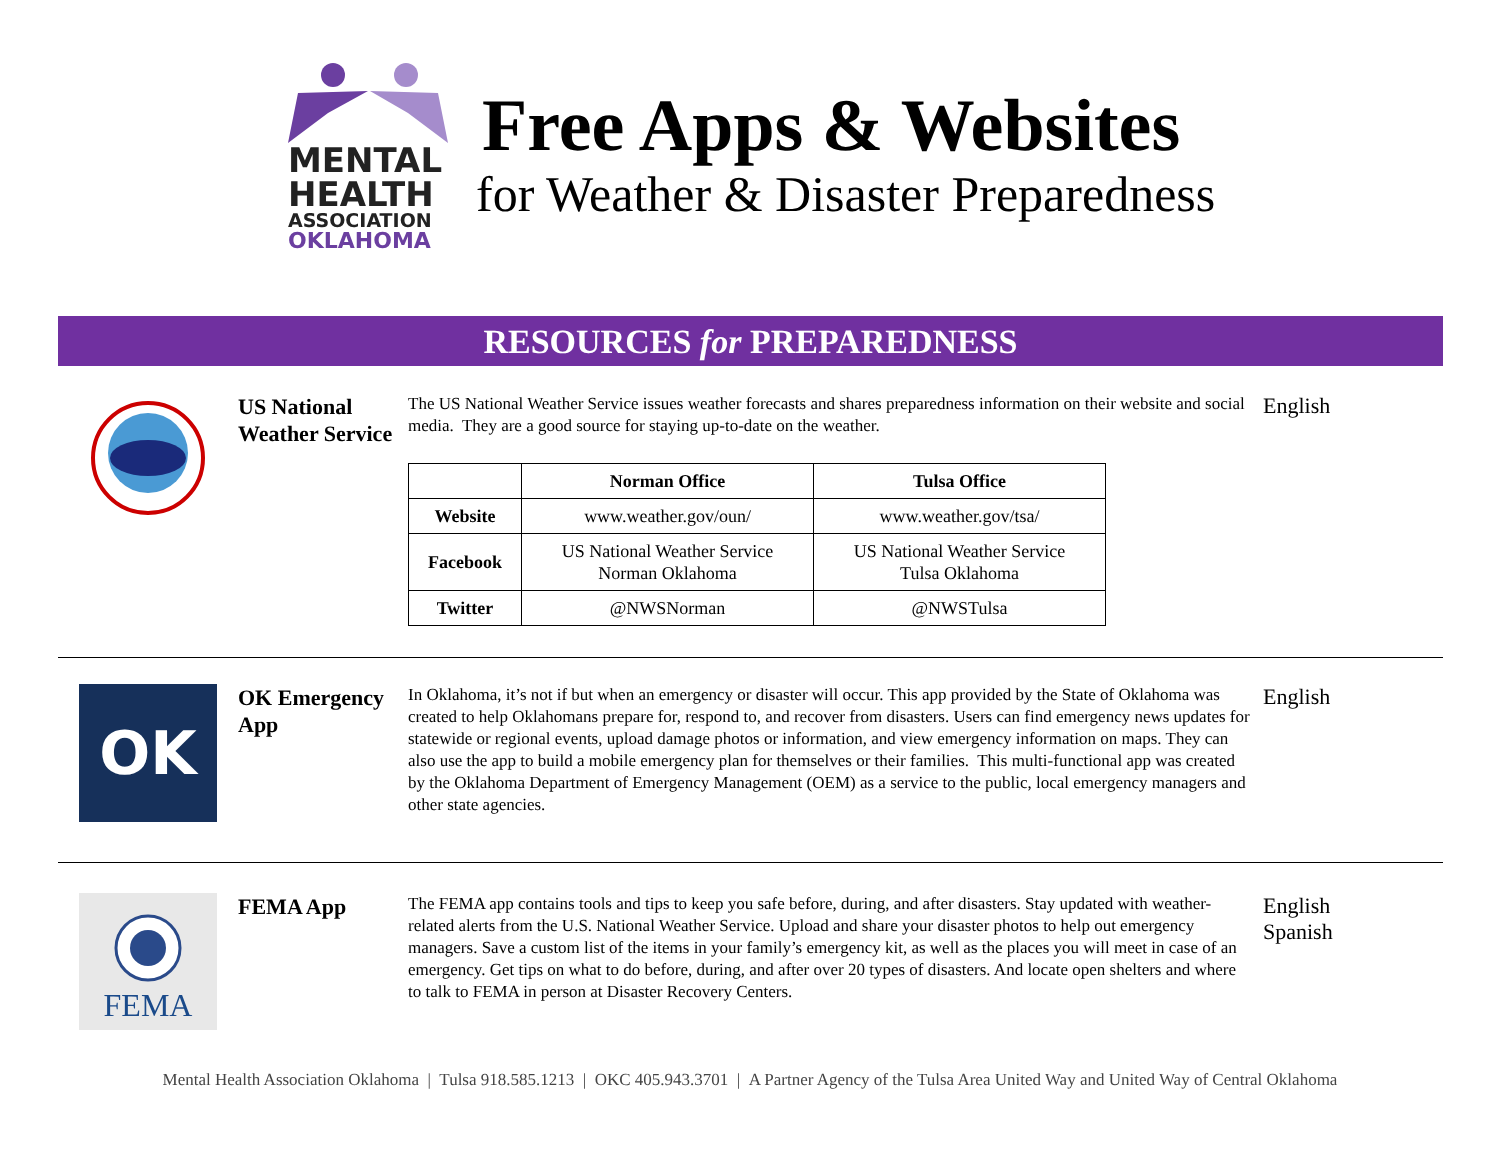MENTAL
HEALTH
ASSOCIATION
OKLAHOMA
Free Apps & Websites
for Weather & Disaster Preparedness
RESOURCES for PREPAREDNESS
US National Weather Service
The US National Weather Service issues weather forecasts and shares preparedness information on their website and social media. They are a good source for staying up-to-date on the weather.
| | Norman Office | Tulsa Office |
| --- | --- | --- |
| Website | www.weather.gov/oun/ | www.weather.gov/tsa/ |
| Facebook | US National Weather Service Norman Oklahoma | US National Weather Service Tulsa Oklahoma |
| Twitter | @NWSNorman | @NWSTulsa |
English
OK
OK Emergency App
In Oklahoma, it’s not if but when an emergency or disaster will occur. This app provided by the State of Oklahoma was created to help Oklahomans prepare for, respond to, and recover from disasters. Users can find emergency news updates for statewide or regional events, upload damage photos or information, and view emergency information on maps. They can also use the app to build a mobile emergency plan for themselves or their families. This multi-functional app was created by the Oklahoma Department of Emergency Management (OEM) as a service to the public, local emergency managers and other state agencies.
English
FEMA
FEMA App
The FEMA app contains tools and tips to keep you safe before, during, and after disasters. Stay updated with weather-related alerts from the U.S. National Weather Service. Upload and share your disaster photos to help out emergency managers. Save a custom list of the items in your family’s emergency kit, as well as the places you will meet in case of an emergency. Get tips on what to do before, during, and after over 20 types of disasters. And locate open shelters and where to talk to FEMA in person at Disaster Recovery Centers.
English
Spanish
Mental Health Association Oklahoma | Tulsa 918.585.1213 | OKC 405.943.3701 | A Partner Agency of the Tulsa Area United Way and United Way of Central Oklahoma